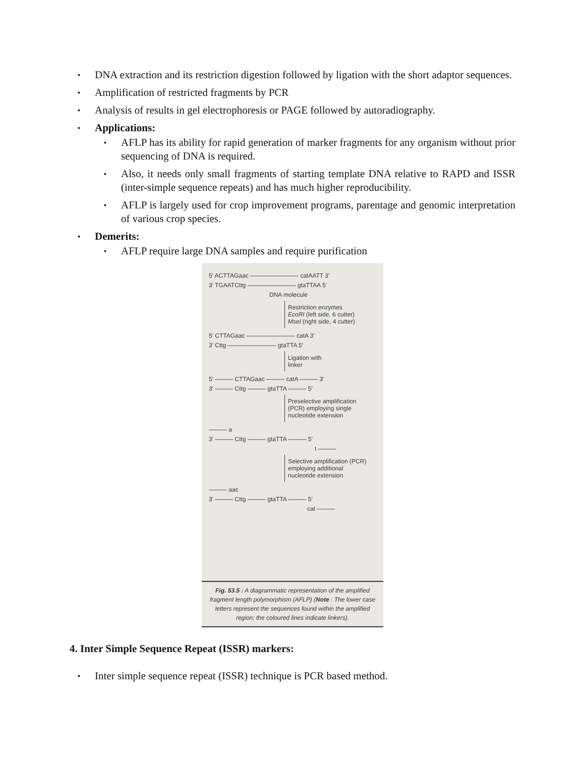▪ DNA extraction and its restriction digestion followed by ligation with the short adaptor sequences.
▪ Amplification of restricted fragments by PCR
▪ Analysis of results in gel electrophoresis or PAGE followed by autoradiography.
▪ Applications:
▪ AFLP has its ability for rapid generation of marker fragments for any organism without prior sequencing of DNA is required.
▪ Also, it needs only small fragments of starting template DNA relative to RAPD and ISSR (inter-simple sequence repeats) and has much higher reproducibility.
▪ AFLP is largely used for crop improvement programs, parentage and genomic interpretation of various crop species.
▪ Demerits:
▪ AFLP require large DNA samples and require purification
5′ ACTTAGaac ———————— catAATT 3′
3′ TGAATCttg ———————— gtaTTAA 5′
DNA molecule
Restriction enzymes
EcoRI (left side, 6 cutter)
MseI (right side, 4 cutter)
5′ CTTAGaac ———————— catA 3′
3′ Cttg ———————— gtaTTA 5′
Ligation with
linker
5′ ——— CTTAGaac ——— catA ——— 3′
3′ ——— Cttg ——— gtaTTA ——— 5′
Preselective amplification
(PCR) employing single
nucleotide extension
——— a
3′ ——— Cttg ——— gtaTTA ——— 5′
t ———
Selective amplification (PCR)
employing additional
nucleotide extension
——— aac
3′ ——— Cttg ——— gtaTTA ——— 5′
cat ———
Fig. 53.5 : A diagrammatic representation of the amplified fragment length polymorphism (AFLP) (Note : The lower case letters represent the sequences found within the amplified region; the coloured lines indicate linkers).
4. Inter Simple Sequence Repeat (ISSR) markers:
▪ Inter simple sequence repeat (ISSR) technique is PCR based method.